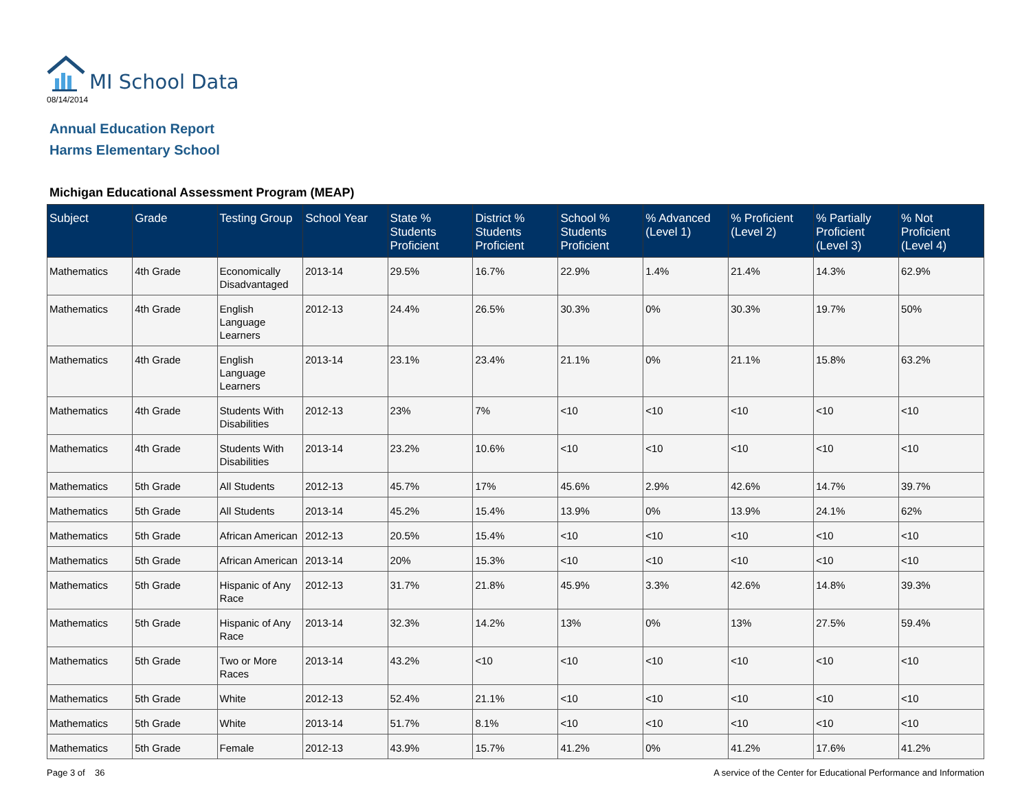MI School Data
08/14/2014
Annual Education Report
Harms Elementary School
Michigan Educational Assessment Program (MEAP)
| Subject | Grade | Testing Group | School Year | State % Students Proficient | District % Students Proficient | School % Students Proficient | % Advanced (Level 1) | % Proficient (Level 2) | % Partially Proficient (Level 3) | % Not Proficient (Level 4) |
| --- | --- | --- | --- | --- | --- | --- | --- | --- | --- | --- |
| Mathematics | 4th Grade | Economically Disadvantaged | 2013-14 | 29.5% | 16.7% | 22.9% | 1.4% | 21.4% | 14.3% | 62.9% |
| Mathematics | 4th Grade | English Language Learners | 2012-13 | 24.4% | 26.5% | 30.3% | 0% | 30.3% | 19.7% | 50% |
| Mathematics | 4th Grade | English Language Learners | 2013-14 | 23.1% | 23.4% | 21.1% | 0% | 21.1% | 15.8% | 63.2% |
| Mathematics | 4th Grade | Students With Disabilities | 2012-13 | 23% | 7% | <10 | <10 | <10 | <10 | <10 |
| Mathematics | 4th Grade | Students With Disabilities | 2013-14 | 23.2% | 10.6% | <10 | <10 | <10 | <10 | <10 |
| Mathematics | 5th Grade | All Students | 2012-13 | 45.7% | 17% | 45.6% | 2.9% | 42.6% | 14.7% | 39.7% |
| Mathematics | 5th Grade | All Students | 2013-14 | 45.2% | 15.4% | 13.9% | 0% | 13.9% | 24.1% | 62% |
| Mathematics | 5th Grade | African American | 2012-13 | 20.5% | 15.4% | <10 | <10 | <10 | <10 | <10 |
| Mathematics | 5th Grade | African American | 2013-14 | 20% | 15.3% | <10 | <10 | <10 | <10 | <10 |
| Mathematics | 5th Grade | Hispanic of Any Race | 2012-13 | 31.7% | 21.8% | 45.9% | 3.3% | 42.6% | 14.8% | 39.3% |
| Mathematics | 5th Grade | Hispanic of Any Race | 2013-14 | 32.3% | 14.2% | 13% | 0% | 13% | 27.5% | 59.4% |
| Mathematics | 5th Grade | Two or More Races | 2013-14 | 43.2% | <10 | <10 | <10 | <10 | <10 | <10 |
| Mathematics | 5th Grade | White | 2012-13 | 52.4% | 21.1% | <10 | <10 | <10 | <10 | <10 |
| Mathematics | 5th Grade | White | 2013-14 | 51.7% | 8.1% | <10 | <10 | <10 | <10 | <10 |
| Mathematics | 5th Grade | Female | 2012-13 | 43.9% | 15.7% | 41.2% | 0% | 41.2% | 17.6% | 41.2% |
Page 3 of 36 A service of the Center for Educational Performance and Information